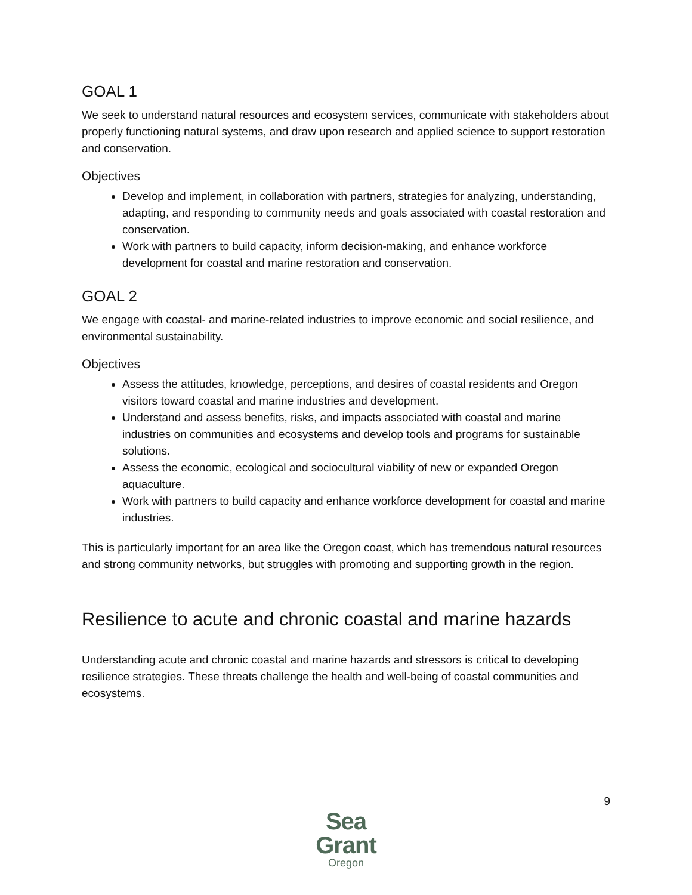GOAL 1
We seek to understand natural resources and ecosystem services, communicate with stakeholders about properly functioning natural systems, and draw upon research and applied science to support restoration and conservation.
Objectives
Develop and implement, in collaboration with partners, strategies for analyzing, understanding, adapting, and responding to community needs and goals associated with coastal restoration and conservation.
Work with partners to build capacity, inform decision-making, and enhance workforce development for coastal and marine restoration and conservation.
GOAL 2
We engage with coastal- and marine-related industries to improve economic and social resilience, and environmental sustainability.
Objectives
Assess the attitudes, knowledge, perceptions, and desires of coastal residents and Oregon visitors toward coastal and marine industries and development.
Understand and assess benefits, risks, and impacts associated with coastal and marine industries on communities and ecosystems and develop tools and programs for sustainable solutions.
Assess the economic, ecological and sociocultural viability of new or expanded Oregon aquaculture.
Work with partners to build capacity and enhance workforce development for coastal and marine industries.
This is particularly important for an area like the Oregon coast, which has tremendous natural resources and strong community networks, but struggles with promoting and supporting growth in the region.
Resilience to acute and chronic coastal and marine hazards
Understanding acute and chronic coastal and marine hazards and stressors is critical to developing resilience strategies. These threats challenge the health and well-being of coastal communities and ecosystems.
Sea Grant
Oregon
9